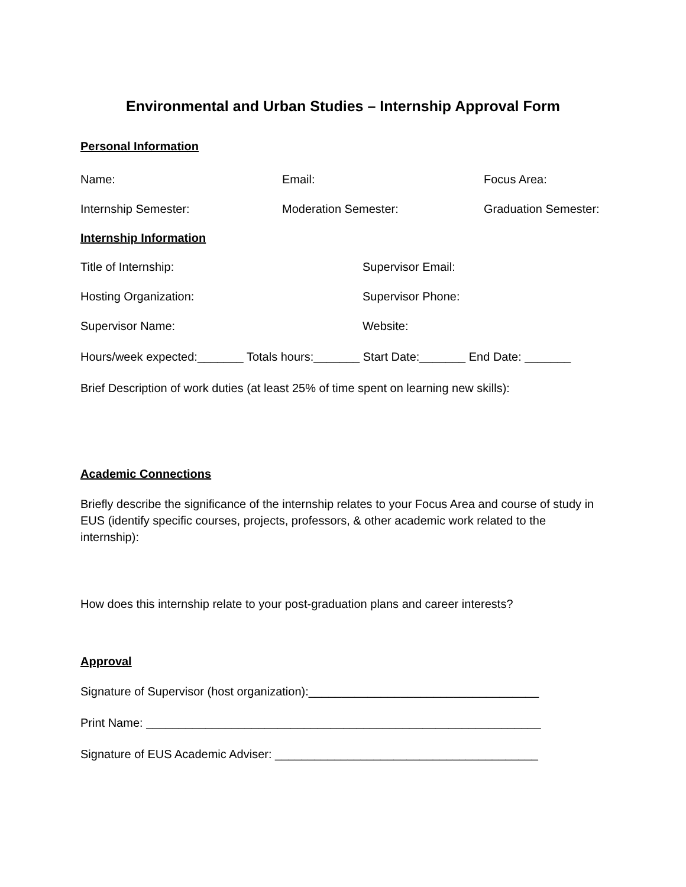Environmental and Urban Studies – Internship Approval Form
Personal Information
Name: Email: Focus Area:
Internship Semester: Moderation Semester: Graduation Semester:
Internship Information
Title of Internship: Supervisor Email:
Hosting Organization: Supervisor Phone:
Supervisor Name: Website:
Hours/week expected:_______ Totals hours:_______ Start Date:_______ End Date: _______
Brief Description of work duties (at least 25% of time spent on learning new skills):
Academic Connections
Briefly describe the significance of the internship relates to your Focus Area and course of study in EUS (identify specific courses, projects, professors, & other academic work related to the internship):
How does this internship relate to your post-graduation plans and career interests?
Approval
Signature of Supervisor (host organization):___________________________________
Print Name: ____________________________________________________________
Signature of EUS Academic Adviser: ________________________________________